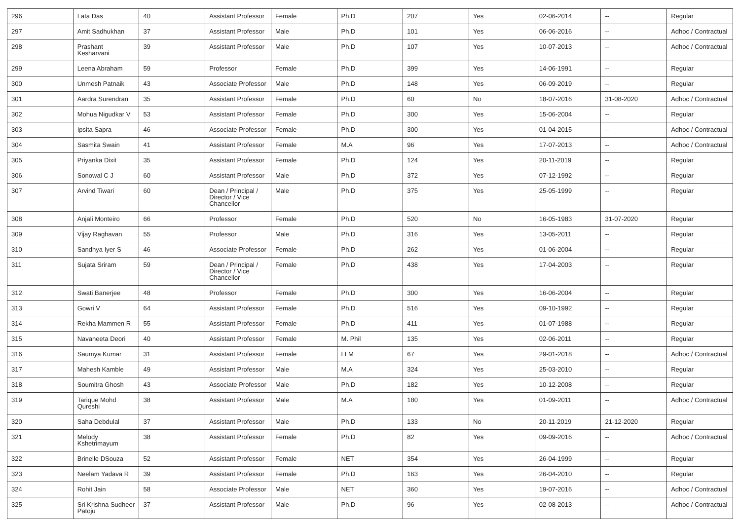| 296 | Lata Das | 40 | Assistant Professor | Female | Ph.D | 207 | Yes | 02-06-2014 | -- | Regular |
| 297 | Amit Sadhukhan | 37 | Assistant Professor | Male | Ph.D | 101 | Yes | 06-06-2016 | -- | Adhoc / Contractual |
| 298 | Prashant Kesharvani | 39 | Assistant Professor | Male | Ph.D | 107 | Yes | 10-07-2013 | -- | Adhoc / Contractual |
| 299 | Leena Abraham | 59 | Professor | Female | Ph.D | 399 | Yes | 14-06-1991 | -- | Regular |
| 300 | Unmesh Patnaik | 43 | Associate Professor | Male | Ph.D | 148 | Yes | 06-09-2019 | -- | Regular |
| 301 | Aardra Surendran | 35 | Assistant Professor | Female | Ph.D | 60 | No | 18-07-2016 | 31-08-2020 | Adhoc / Contractual |
| 302 | Mohua Nigudkar V | 53 | Assistant Professor | Female | Ph.D | 300 | Yes | 15-06-2004 | -- | Regular |
| 303 | Ipsita Sapra | 46 | Associate Professor | Female | Ph.D | 300 | Yes | 01-04-2015 | -- | Adhoc / Contractual |
| 304 | Sasmita Swain | 41 | Assistant Professor | Female | M.A | 96 | Yes | 17-07-2013 | -- | Adhoc / Contractual |
| 305 | Priyanka Dixit | 35 | Assistant Professor | Female | Ph.D | 124 | Yes | 20-11-2019 | -- | Regular |
| 306 | Sonowal C J | 60 | Assistant Professor | Male | Ph.D | 372 | Yes | 07-12-1992 | -- | Regular |
| 307 | Arvind Tiwari | 60 | Dean / Principal / Director / Vice Chancellor | Male | Ph.D | 375 | Yes | 25-05-1999 | -- | Regular |
| 308 | Anjali Monteiro | 66 | Professor | Female | Ph.D | 520 | No | 16-05-1983 | 31-07-2020 | Regular |
| 309 | Vijay Raghavan | 55 | Professor | Male | Ph.D | 316 | Yes | 13-05-2011 | -- | Regular |
| 310 | Sandhya Iyer S | 46 | Associate Professor | Female | Ph.D | 262 | Yes | 01-06-2004 | -- | Regular |
| 311 | Sujata Sriram | 59 | Dean / Principal / Director / Vice Chancellor | Female | Ph.D | 438 | Yes | 17-04-2003 | -- | Regular |
| 312 | Swati Banerjee | 48 | Professor | Female | Ph.D | 300 | Yes | 16-06-2004 | -- | Regular |
| 313 | Gowri V | 64 | Assistant Professor | Female | Ph.D | 516 | Yes | 09-10-1992 | -- | Regular |
| 314 | Rekha Mammen R | 55 | Assistant Professor | Female | Ph.D | 411 | Yes | 01-07-1988 | -- | Regular |
| 315 | Navaneeta Deori | 40 | Assistant Professor | Female | M. Phil | 135 | Yes | 02-06-2011 | -- | Regular |
| 316 | Saumya Kumar | 31 | Assistant Professor | Female | LLM | 67 | Yes | 29-01-2018 | -- | Adhoc / Contractual |
| 317 | Mahesh Kamble | 49 | Assistant Professor | Male | M.A | 324 | Yes | 25-03-2010 | -- | Regular |
| 318 | Soumitra Ghosh | 43 | Associate Professor | Male | Ph.D | 182 | Yes | 10-12-2008 | -- | Regular |
| 319 | Tarique Mohd Qureshi | 38 | Assistant Professor | Male | M.A | 180 | Yes | 01-09-2011 | -- | Adhoc / Contractual |
| 320 | Saha Debdulal | 37 | Assistant Professor | Male | Ph.D | 133 | No | 20-11-2019 | 21-12-2020 | Regular |
| 321 | Melody Kshetrimayum | 38 | Assistant Professor | Female | Ph.D | 82 | Yes | 09-09-2016 | -- | Adhoc / Contractual |
| 322 | Brinelle DSouza | 52 | Assistant Professor | Female | NET | 354 | Yes | 26-04-1999 | -- | Regular |
| 323 | Neelam Yadava R | 39 | Assistant Professor | Female | Ph.D | 163 | Yes | 26-04-2010 | -- | Regular |
| 324 | Rohit Jain | 58 | Associate Professor | Male | NET | 360 | Yes | 19-07-2016 | -- | Adhoc / Contractual |
| 325 | Sri Krishna Sudheer Patoju | 37 | Assistant Professor | Male | Ph.D | 96 | Yes | 02-08-2013 | -- | Adhoc / Contractual |